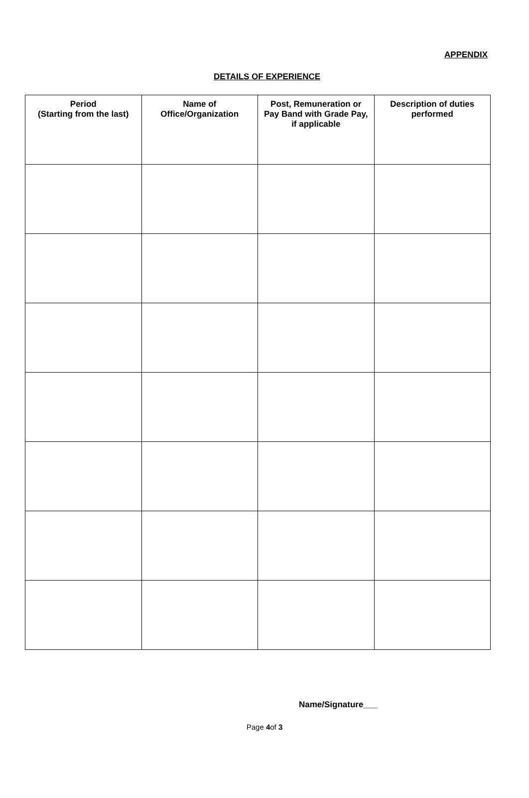APPENDIX
DETAILS OF EXPERIENCE
| Period (Starting from the last) | Name of Office/Organization | Post, Remuneration or Pay Band with Grade Pay, if applicable | Description of duties performed |
| --- | --- | --- | --- |
Name/Signature___
Page 4of 3